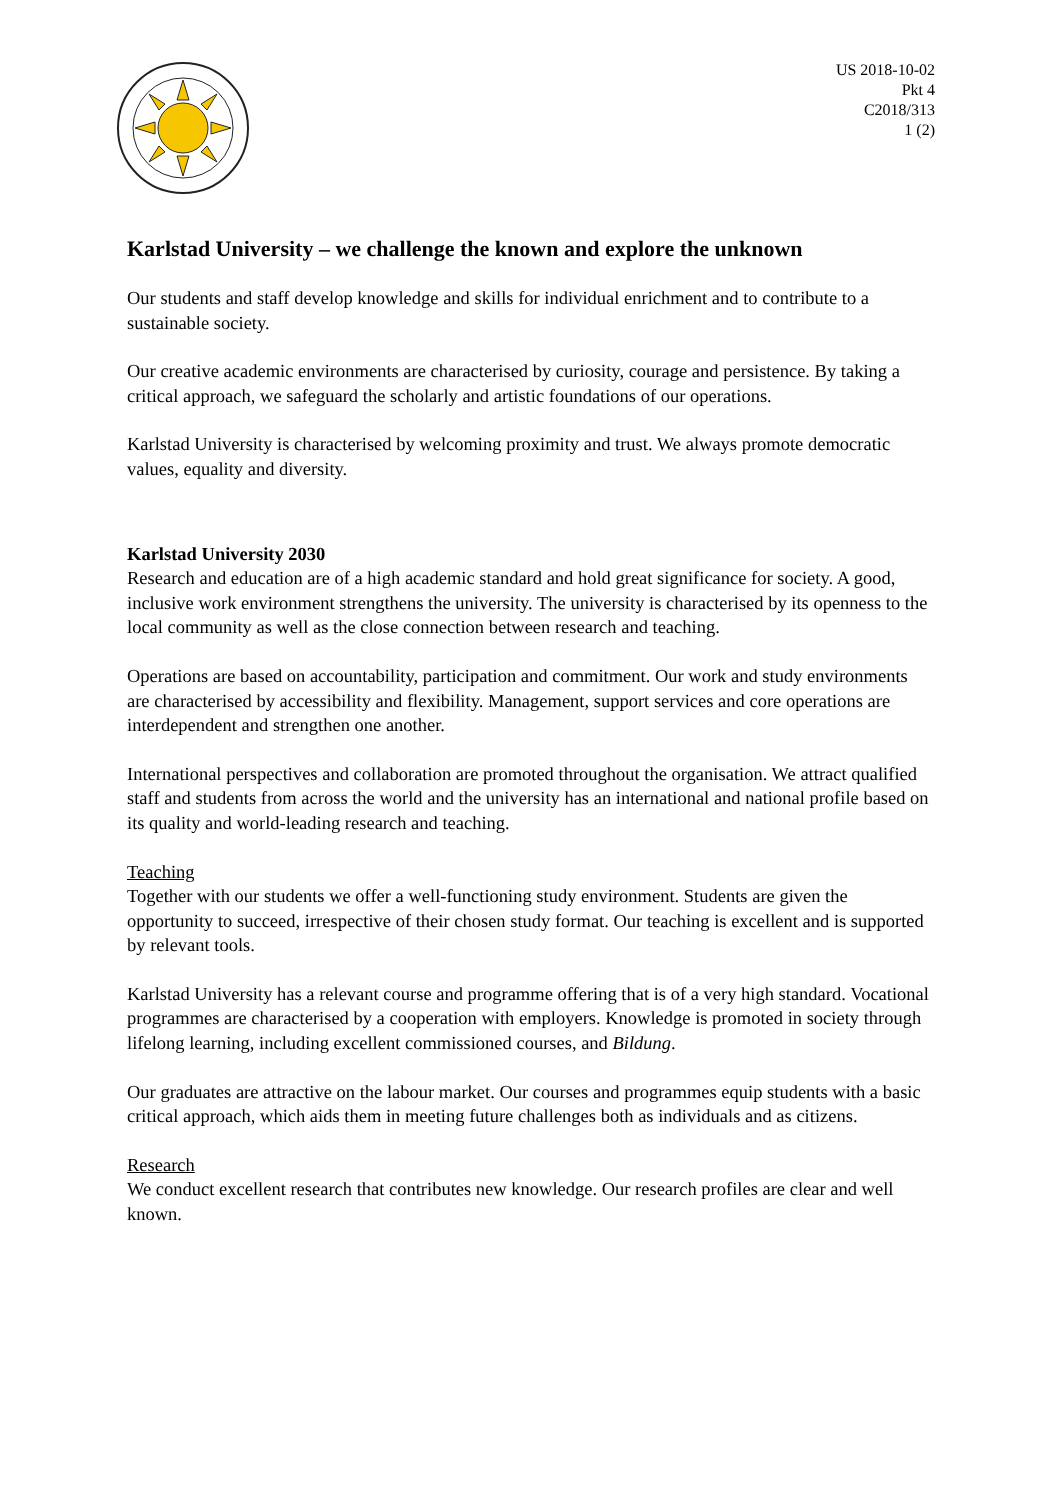US 2018-10-02
Pkt 4
C2018/313
1 (2)
Karlstad University – we challenge the known and explore the unknown
Our students and staff develop knowledge and skills for individual enrichment and to contribute to a sustainable society.
Our creative academic environments are characterised by curiosity, courage and persistence. By taking a critical approach, we safeguard the scholarly and artistic foundations of our operations.
Karlstad University is characterised by welcoming proximity and trust. We always promote democratic values, equality and diversity.
Karlstad University 2030
Research and education are of a high academic standard and hold great significance for society. A good, inclusive work environment strengthens the university. The university is characterised by its openness to the local community as well as the close connection between research and teaching.
Operations are based on accountability, participation and commitment. Our work and study environments are characterised by accessibility and flexibility. Management, support services and core operations are interdependent and strengthen one another.
International perspectives and collaboration are promoted throughout the organisation. We attract qualified staff and students from across the world and the university has an international and national profile based on its quality and world-leading research and teaching.
Teaching
Together with our students we offer a well-functioning study environment. Students are given the opportunity to succeed, irrespective of their chosen study format. Our teaching is excellent and is supported by relevant tools.
Karlstad University has a relevant course and programme offering that is of a very high standard. Vocational programmes are characterised by a cooperation with employers. Knowledge is promoted in society through lifelong learning, including excellent commissioned courses, and Bildung.
Our graduates are attractive on the labour market. Our courses and programmes equip students with a basic critical approach, which aids them in meeting future challenges both as individuals and as citizens.
Research
We conduct excellent research that contributes new knowledge. Our research profiles are clear and well known.